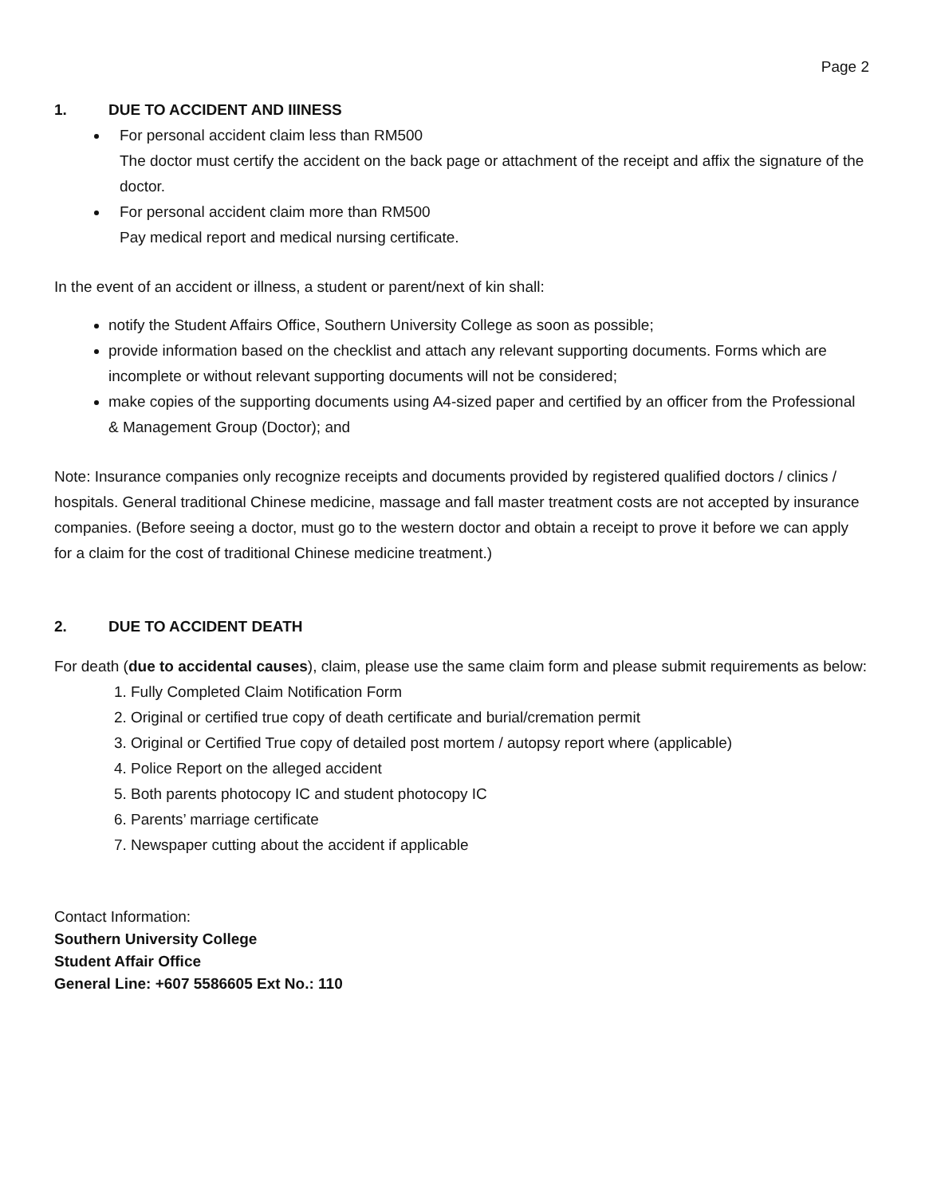Page 2
1. DUE TO ACCIDENT AND IIINESS
For personal accident claim less than RM500
The doctor must certify the accident on the back page or attachment of the receipt and affix the signature of the doctor.
For personal accident claim more than RM500
Pay medical report and medical nursing certificate.
In the event of an accident or illness, a student or parent/next of kin shall:
notify the Student Affairs Office, Southern University College as soon as possible;
provide information based on the checklist and attach any relevant supporting documents. Forms which are incomplete or without relevant supporting documents will not be considered;
make copies of the supporting documents using A4-sized paper and certified by an officer from the Professional & Management Group (Doctor); and
Note: Insurance companies only recognize receipts and documents provided by registered qualified doctors / clinics / hospitals. General traditional Chinese medicine, massage and fall master treatment costs are not accepted by insurance companies. (Before seeing a doctor, must go to the western doctor and obtain a receipt to prove it before we can apply for a claim for the cost of traditional Chinese medicine treatment.)
2. DUE TO ACCIDENT DEATH
For death (due to accidental causes), claim, please use the same claim form and please submit requirements as below:
1. Fully Completed Claim Notification Form
2. Original or certified true copy of death certificate and burial/cremation permit
3. Original or Certified True copy of detailed post mortem / autopsy report where (applicable)
4. Police Report on the alleged accident
5. Both parents photocopy IC and student photocopy IC
6. Parents’ marriage certificate
7. Newspaper cutting about the accident if applicable
Contact Information:
Southern University College
Student Affair Office
General Line: +607 5586605 Ext No.: 110